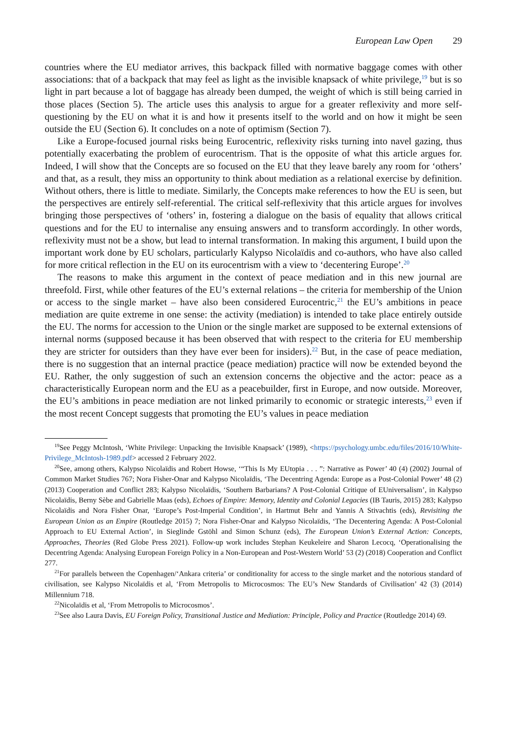European Law Open 29
countries where the EU mediator arrives, this backpack filled with normative baggage comes with other associations: that of a backpack that may feel as light as the invisible knapsack of white privilege,<sup>19</sup> but is so light in part because a lot of baggage has already been dumped, the weight of which is still being carried in those places (Section 5). The article uses this analysis to argue for a greater reflexivity and more self-questioning by the EU on what it is and how it presents itself to the world and on how it might be seen outside the EU (Section 6). It concludes on a note of optimism (Section 7).
Like a Europe-focused journal risks being Eurocentric, reflexivity risks turning into navel gazing, thus potentially exacerbating the problem of eurocentrism. That is the opposite of what this article argues for. Indeed, I will show that the Concepts are so focused on the EU that they leave barely any room for ‘others’ and that, as a result, they miss an opportunity to think about mediation as a relational exercise by definition. Without others, there is little to mediate. Similarly, the Concepts make references to how the EU is seen, but the perspectives are entirely self-referential. The critical self-reflexivity that this article argues for involves bringing those perspectives of ‘others’ in, fostering a dialogue on the basis of equality that allows critical questions and for the EU to internalise any ensuing answers and to transform accordingly. In other words, reflexivity must not be a show, but lead to internal transformation. In making this argument, I build upon the important work done by EU scholars, particularly Kalypso Nicolaïdis and co-authors, who have also called for more critical reflection in the EU on its eurocentrism with a view to ‘decentering Europe’.<sup>20</sup>
The reasons to make this argument in the context of peace mediation and in this new journal are threefold. First, while other features of the EU’s external relations – the criteria for membership of the Union or access to the single market – have also been considered Eurocentric,<sup>21</sup> the EU’s ambitions in peace mediation are quite extreme in one sense: the activity (mediation) is intended to take place entirely outside the EU. The norms for accession to the Union or the single market are supposed to be external extensions of internal norms (supposed because it has been observed that with respect to the criteria for EU membership they are stricter for outsiders than they have ever been for insiders).<sup>22</sup> But, in the case of peace mediation, there is no suggestion that an internal practice (peace mediation) practice will now be extended beyond the EU. Rather, the only suggestion of such an extension concerns the objective and the actor: peace as a characteristically European norm and the EU as a peacebuilder, first in Europe, and now outside. Moreover, the EU’s ambitions in peace mediation are not linked primarily to economic or strategic interests,<sup>23</sup> even if the most recent Concept suggests that promoting the EU’s values in peace mediation
<sup>19</sup> See Peggy McIntosh, ‘White Privilege: Unpacking the Invisible Knapsack’ (1989), <https://psychology.umbc.edu/files/2016/10/White-Privilege_McIntosh-1989.pdf> accessed 2 February 2022.
<sup>20</sup> See, among others, Kalypso Nicolaïdis and Robert Howse, ‘“This Is My EUtopia . . . ”: Narrative as Power’ 40 (4) (2002) Journal of Common Market Studies 767; Nora Fisher-Onar and Kalypso Nicolaïdis, ‘The Decentring Agenda: Europe as a Post-Colonial Power’ 48 (2) (2013) Cooperation and Conflict 283; Kalypso Nicolaïdis, ‘Southern Barbarians? A Post-Colonial Critique of EUniversalism’, in Kalypso Nicolaïdis, Berny Sèbe and Gabrielle Maas (eds), Echoes of Empire: Memory, Identity and Colonial Legacies (IB Tauris, 2015) 283; Kalypso Nicolaïdis and Nora Fisher Onar, ‘Europe’s Post-Imperial Condition’, in Hartmut Behr and Yannis A Stivachtis (eds), Revisiting the European Union as an Empire (Routledge 2015) 7; Nora Fisher-Onar and Kalypso Nicolaïdis, ‘The Decentering Agenda: A Post-Colonial Approach to EU External Action’, in Sieglinde Gstöhl and Simon Schunz (eds), The European Union’s External Action: Concepts, Approaches, Theories (Red Globe Press 2021). Follow-up work includes Stephan Keukeleire and Sharon Lecocq, ‘Operationalising the Decentring Agenda: Analysing European Foreign Policy in a Non-European and Post-Western World’ 53 (2) (2018) Cooperation and Conflict 277.
<sup>21</sup> For parallels between the Copenhagen/‘Ankara criteria’ or conditionality for access to the single market and the notorious standard of civilisation, see Kalypso Nicolaïdis et al, ‘From Metropolis to Microcosmos: The EU’s New Standards of Civilisation’ 42 (3) (2014) Millennium 718.
<sup>22</sup> Nicolaïdis et al, ‘From Metropolis to Microcosmos’.
<sup>23</sup> See also Laura Davis, EU Foreign Policy, Transitional Justice and Mediation: Principle, Policy and Practice (Routledge 2014) 69.